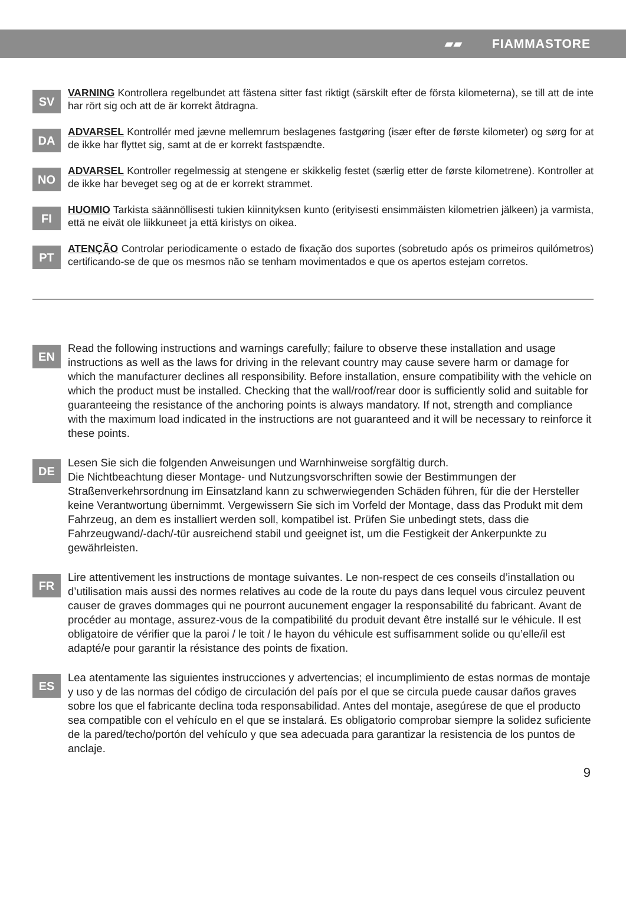▰▰ FIAMMASTORE
SV
VARNING Kontrollera regelbundet att fästena sitter fast riktigt (särskilt efter de första kilometerna), se till att de inte har rört sig och att de är korrekt åtdragna.
DA
ADVARSEL Kontrollér med jævne mellemrum beslagenes fastgøring (især efter de første kilometer) og sørg for at de ikke har flyttet sig, samt at de er korrekt fastspændte.
NO
ADVARSEL Kontroller regelmessig at stengene er skikkelig festet (særlig etter de første kilometrene). Kontroller at de ikke har beveget seg og at de er korrekt strammet.
FI
HUOMIO Tarkista säännöllisesti tukien kiinnityksen kunto (erityisesti ensimmäisten kilometrien jälkeen) ja varmista, että ne eivät ole liikkuneet ja että kiristys on oikea.
PT
ATENÇÃO Controlar periodicamente o estado de fixação dos suportes (sobretudo após os primeiros quilómetros) certificando-se de que os mesmos não se tenham movimentados e que os apertos estejam corretos.
EN
Read the following instructions and warnings carefully; failure to observe these installation and usage instructions as well as the laws for driving in the relevant country may cause severe harm or damage for which the manufacturer declines all responsibility. Before installation, ensure compatibility with the vehicle on which the product must be installed. Checking that the wall/roof/rear door is sufficiently solid and suitable for guaranteeing the resistance of the anchoring points is always mandatory. If not, strength and compliance with the maximum load indicated in the instructions are not guaranteed and it will be necessary to reinforce it these points.
DE
Lesen Sie sich die folgenden Anweisungen und Warnhinweise sorgfältig durch.
Die Nichtbeachtung dieser Montage- und Nutzungsvorschriften sowie der Bestimmungen der Straßenverkehrsordnung im Einsatzland kann zu schwerwiegenden Schäden führen, für die der Hersteller keine Verantwortung übernimmt. Vergewissern Sie sich im Vorfeld der Montage, dass das Produkt mit dem Fahrzeug, an dem es installiert werden soll, kompatibel ist. Prüfen Sie unbedingt stets, dass die Fahrzeugwand/-dach/-tür ausreichend stabil und geeignet ist, um die Festigkeit der Ankerpunkte zu gewährleisten.
FR
Lire attentivement les instructions de montage suivantes. Le non-respect de ces conseils d’installation ou d’utilisation mais aussi des normes relatives au code de la route du pays dans lequel vous circulez peuvent causer de graves dommages qui ne pourront aucunement engager la responsabilité du fabricant. Avant de procéder au montage, assurez-vous de la compatibilité du produit devant être installé sur le véhicule. Il est obligatoire de vérifier que la paroi / le toit / le hayon du véhicule est suffisamment solide ou qu’elle/il est adapté/e pour garantir la résistance des points de fixation.
ES
Lea atentamente las siguientes instrucciones y advertencias; el incumplimiento de estas normas de montaje y uso y de las normas del código de circulación del país por el que se circula puede causar daños graves sobre los que el fabricante declina toda responsabilidad. Antes del montaje, asegúrese de que el producto sea compatible con el vehículo en el que se instalará. Es obligatorio comprobar siempre la solidez suficiente de la pared/techo/portón del vehículo y que sea adecuada para garantizar la resistencia de los puntos de anclaje.
9